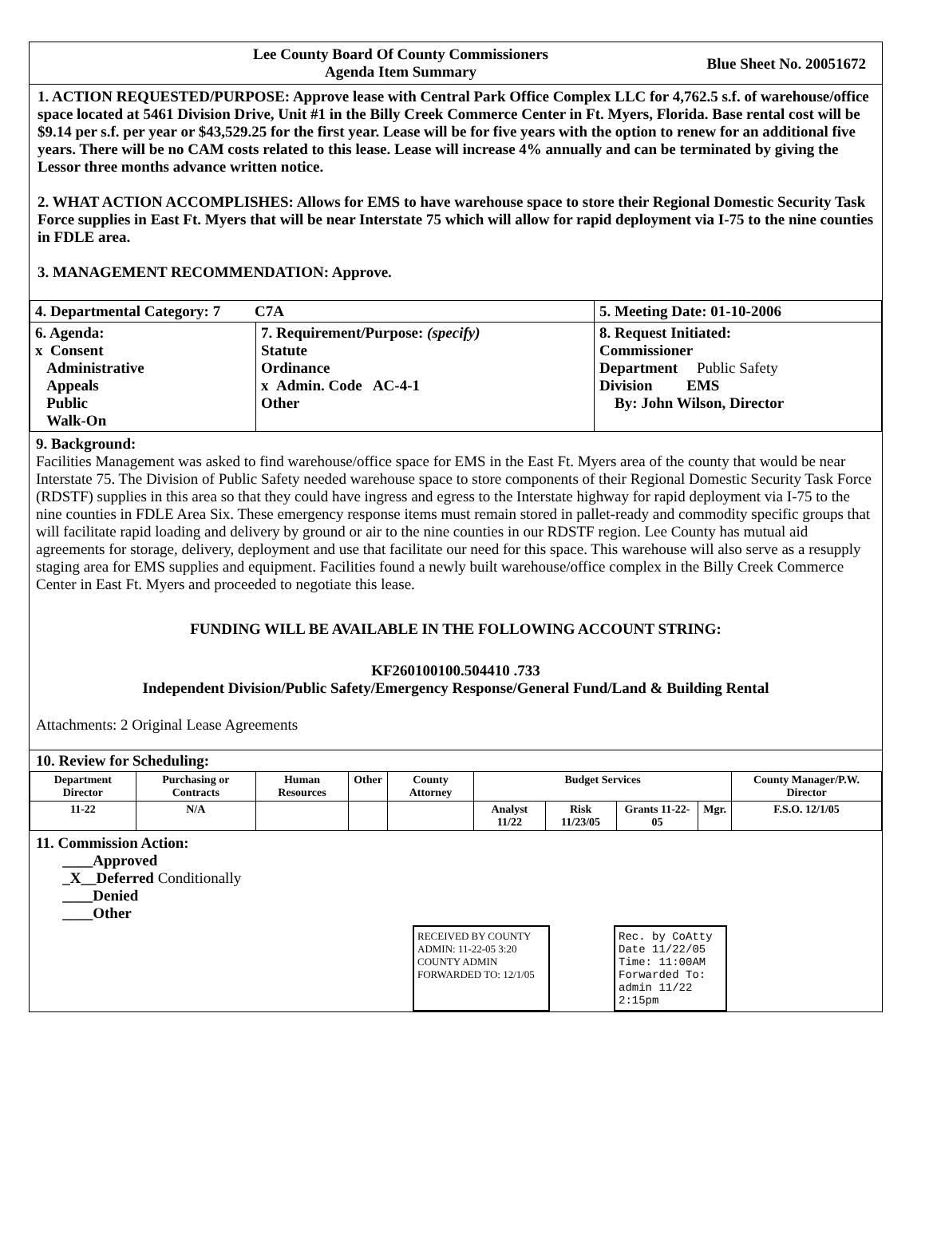Lee County Board Of County Commissioners
Agenda Item Summary
Blue Sheet No. 20051672
1. ACTION REQUESTED/PURPOSE: Approve lease with Central Park Office Complex LLC for 4,762.5 s.f. of warehouse/office space located at 5461 Division Drive, Unit #1 in the Billy Creek Commerce Center in Ft. Myers, Florida. Base rental cost will be $9.14 per s.f. per year or $43,529.25 for the first year. Lease will be for five years with the option to renew for an additional five years. There will be no CAM costs related to this lease. Lease will increase 4% annually and can be terminated by giving the Lessor three months advance written notice.
2. WHAT ACTION ACCOMPLISHES: Allows for EMS to have warehouse space to store their Regional Domestic Security Task Force supplies in East Ft. Myers that will be near Interstate 75 which will allow for rapid deployment via I-75 to the nine counties in FDLE area.
3. MANAGEMENT RECOMMENDATION: Approve.
| 4. Departmental Category: 7 C7A | | 5. Meeting Date: 01-10-2006 |
| 6. Agenda: x Consent Administrative Appeals Public Walk-On | 7. Requirement/Purpose: (specify) Statute Ordinance x Admin. Code AC-4-1 Other | 8. Request Initiated: Commissioner Department Public Safety Division EMS By: John Wilson, Director |
9. Background:
Facilities Management was asked to find warehouse/office space for EMS in the East Ft. Myers area of the county that would be near Interstate 75. The Division of Public Safety needed warehouse space to store components of their Regional Domestic Security Task Force (RDSTF) supplies in this area so that they could have ingress and egress to the Interstate highway for rapid deployment via I-75 to the nine counties in FDLE Area Six. These emergency response items must remain stored in pallet-ready and commodity specific groups that will facilitate rapid loading and delivery by ground or air to the nine counties in our RDSTF region. Lee County has mutual aid agreements for storage, delivery, deployment and use that facilitate our need for this space. This warehouse will also serve as a resupply staging area for EMS supplies and equipment. Facilities found a newly built warehouse/office complex in the Billy Creek Commerce Center in East Ft. Myers and proceeded to negotiate this lease.
FUNDING WILL BE AVAILABLE IN THE FOLLOWING ACCOUNT STRING:
KF260100100.504410 .733
Independent Division/Public Safety/Emergency Response/General Fund/Land & Building Rental
Attachments: 2 Original Lease Agreements
10. Review for Scheduling:
| Department Director | Purchasing or Contracts | Human Resources | Other | County Attorney | Budget Services | | | | County Manager/P.W. Director |
| --- | --- | --- | --- | --- | --- | --- | --- | --- | --- |
| 11-22 | N/A | | | | Analyst 11/22 | Risk 11/23/05 | Grants 11-22-05 | Mgr. | F.S.O. 12/1/05 |
11. Commission Action:
____Approved
_X__Deferred Conditionally
____Denied
____Other
RECEIVED BY COUNTY ADMIN: 11-22-05 3:20
COUNTY ADMIN FORWARDED TO: 12/1/05
Rec. by CoAtty
Date 11/22/05
Time: 11:00AM
Forwarded To: admin 11/22 2:15pm